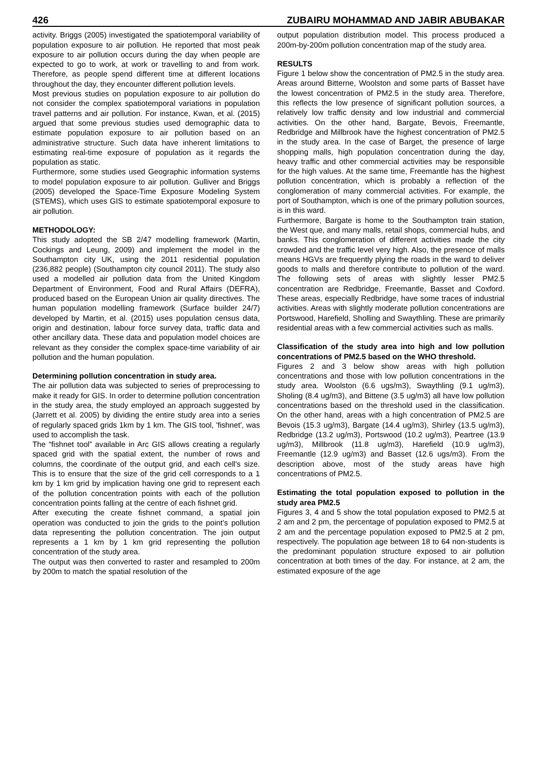426 ZUBAIRU MOHAMMAD AND JABIR ABUBAKAR
activity. Briggs (2005) investigated the spatiotemporal variability of population exposure to air pollution. He reported that most peak exposure to air pollution occurs during the day when people are expected to go to work, at work or travelling to and from work. Therefore, as people spend different time at different locations throughout the day, they encounter different pollution levels.
Most previous studies on population exposure to air pollution do not consider the complex spatiotemporal variations in population travel patterns and air pollution. For instance, Kwan, et al. (2015) argued that some previous studies used demographic data to estimate population exposure to air pollution based on an administrative structure. Such data have inherent limitations to estimating real-time exposure of population as it regards the population as static.
Furthermore, some studies used Geographic information systems to model population exposure to air pollution. Gulliver and Briggs (2005) developed the Space-Time Exposure Modeling System (STEMS), which uses GIS to estimate spatiotemporal exposure to air pollution.
METHODOLOGY:
This study adopted the SB 2/47 modelling framework (Martin, Cockings and Leung, 2009) and implement the model in the Southampton city UK, using the 2011 residential population (236,882 people) (Southampton city council 2011). The study also used a modelled air pollution data from the United Kingdom Department of Environment, Food and Rural Affairs (DEFRA), produced based on the European Union air quality directives. The human population modelling framework (Surface builder 24/7) developed by Martin, et al. (2015) uses population census data, origin and destination, labour force survey data, traffic data and other ancillary data. These data and population model choices are relevant as they consider the complex space-time variability of air pollution and the human population.
Determining pollution concentration in study area.
The air pollution data was subjected to series of preprocessing to make it ready for GIS. In order to determine pollution concentration in the study area, the study employed an approach suggested by (Jarrett et al. 2005) by dividing the entire study area into a series of regularly spaced grids 1km by 1 km. The GIS tool, 'fishnet', was used to accomplish the task.
The “fishnet tool” available in Arc GIS allows creating a regularly spaced grid with the spatial extent, the number of rows and columns, the coordinate of the output grid, and each cell's size. This is to ensure that the size of the grid cell corresponds to a 1 km by 1 km grid by implication having one grid to represent each of the pollution concentration points with each of the pollution concentration points falling at the centre of each fishnet grid.
After executing the create fishnet command, a spatial join operation was conducted to join the grids to the point’s pollution data representing the pollution concentration. The join output represents a 1 km by 1 km grid representing the pollution concentration of the study area.
The output was then converted to raster and resampled to 200m by 200m to match the spatial resolution of the
output population distribution model. This process produced a 200m-by-200m pollution concentration map of the study area.
RESULTS
Figure 1 below show the concentration of PM2.5 in the study area. Areas around Bitterne, Woolston and some parts of Basset have the lowest concentration of PM2.5 in the study area. Therefore, this reflects the low presence of significant pollution sources, a relatively low traffic density and low industrial and commercial activities. On the other hand, Bargate, Bevois, Freemantle, Redbridge and Millbrook have the highest concentration of PM2.5 in the study area. In the case of Barget, the presence of large shopping malls, high population concentration during the day, heavy traffic and other commercial activities may be responsible for the high values. At the same time, Freemantle has the highest pollution concentration, which is probably a reflection of the conglomeration of many commercial activities. For example, the port of Southampton, which is one of the primary pollution sources, is in this ward.
Furthermore, Bargate is home to the Southampton train station, the West que, and many malls, retail shops, commercial hubs, and banks. This conglomeration of different activities made the city crowded and the traffic level very high. Also, the presence of malls means HGVs are frequently plying the roads in the ward to deliver goods to malls and therefore contribute to pollution of the ward. The following sets of areas with slightly lesser PM2.5 concentration are Redbridge, Freemantle, Basset and Coxford. These areas, especially Redbridge, have some traces of industrial activities. Areas with slightly moderate pollution concentrations are Portswood, Harefield, Sholling and Swaythling. These are primarily residential areas with a few commercial activities such as malls.
Classification of the study area into high and low pollution concentrations of PM2.5 based on the WHO threshold.
Figures 2 and 3 below show areas with high pollution concentrations and those with low pollution concentrations in the study area. Woolston (6.6 ugs/m3), Swaythling (9.1 ug/m3), Sholing (8.4 ug/m3), and Bittene (3.5 ug/m3) all have low pollution concentrations based on the threshold used in the classification. On the other hand, areas with a high concentration of PM2.5 are Bevois (15.3 ug/m3), Bargate (14.4 ug/m3), Shirley (13.5 ug/m3), Redbridge (13.2 ug/m3), Portswood (10.2 ug/m3), Peartree (13.9 ug/m3), Millbrook (11.8 ug/m3), Harefield (10.9 ug/m3), Freemantle (12.9 ug/m3) and Basset (12.6 ugs/m3). From the description above, most of the study areas have high concentrations of PM2.5.
Estimating the total population exposed to pollution in the study area PM2.5
Figures 3, 4 and 5 show the total population exposed to PM2.5 at 2 am and 2 pm, the percentage of population exposed to PM2.5 at 2 am and the percentage population exposed to PM2.5 at 2 pm, respectively. The population age between 18 to 64 non-students is the predominant population structure exposed to air pollution concentration at both times of the day. For instance, at 2 am, the estimated exposure of the age